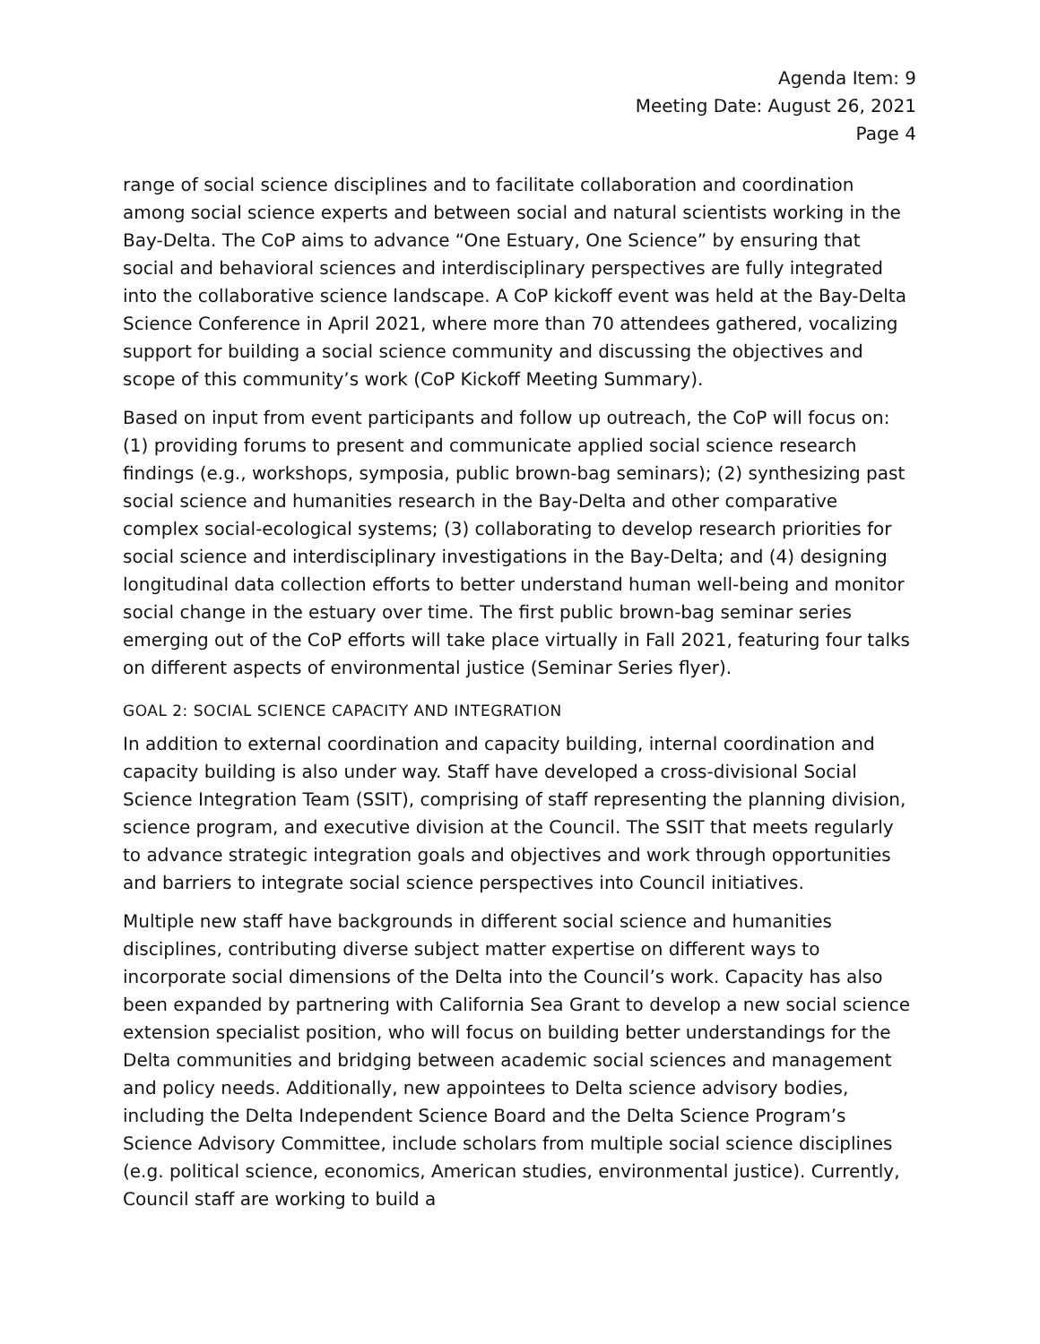Agenda Item: 9
Meeting Date: August 26, 2021
Page 4
range of social science disciplines and to facilitate collaboration and coordination among social science experts and between social and natural scientists working in the Bay-Delta. The CoP aims to advance “One Estuary, One Science” by ensuring that social and behavioral sciences and interdisciplinary perspectives are fully integrated into the collaborative science landscape. A CoP kickoff event was held at the Bay-Delta Science Conference in April 2021, where more than 70 attendees gathered, vocalizing support for building a social science community and discussing the objectives and scope of this community’s work (CoP Kickoff Meeting Summary).
Based on input from event participants and follow up outreach, the CoP will focus on: (1) providing forums to present and communicate applied social science research findings (e.g., workshops, symposia, public brown-bag seminars); (2) synthesizing past social science and humanities research in the Bay-Delta and other comparative complex social-ecological systems; (3) collaborating to develop research priorities for social science and interdisciplinary investigations in the Bay-Delta; and (4) designing longitudinal data collection efforts to better understand human well-being and monitor social change in the estuary over time. The first public brown-bag seminar series emerging out of the CoP efforts will take place virtually in Fall 2021, featuring four talks on different aspects of environmental justice (Seminar Series flyer).
GOAL 2: SOCIAL SCIENCE CAPACITY AND INTEGRATION
In addition to external coordination and capacity building, internal coordination and capacity building is also under way. Staff have developed a cross-divisional Social Science Integration Team (SSIT), comprising of staff representing the planning division, science program, and executive division at the Council. The SSIT that meets regularly to advance strategic integration goals and objectives and work through opportunities and barriers to integrate social science perspectives into Council initiatives.
Multiple new staff have backgrounds in different social science and humanities disciplines, contributing diverse subject matter expertise on different ways to incorporate social dimensions of the Delta into the Council’s work. Capacity has also been expanded by partnering with California Sea Grant to develop a new social science extension specialist position, who will focus on building better understandings for the Delta communities and bridging between academic social sciences and management and policy needs. Additionally, new appointees to Delta science advisory bodies, including the Delta Independent Science Board and the Delta Science Program’s Science Advisory Committee, include scholars from multiple social science disciplines (e.g. political science, economics, American studies, environmental justice). Currently, Council staff are working to build a